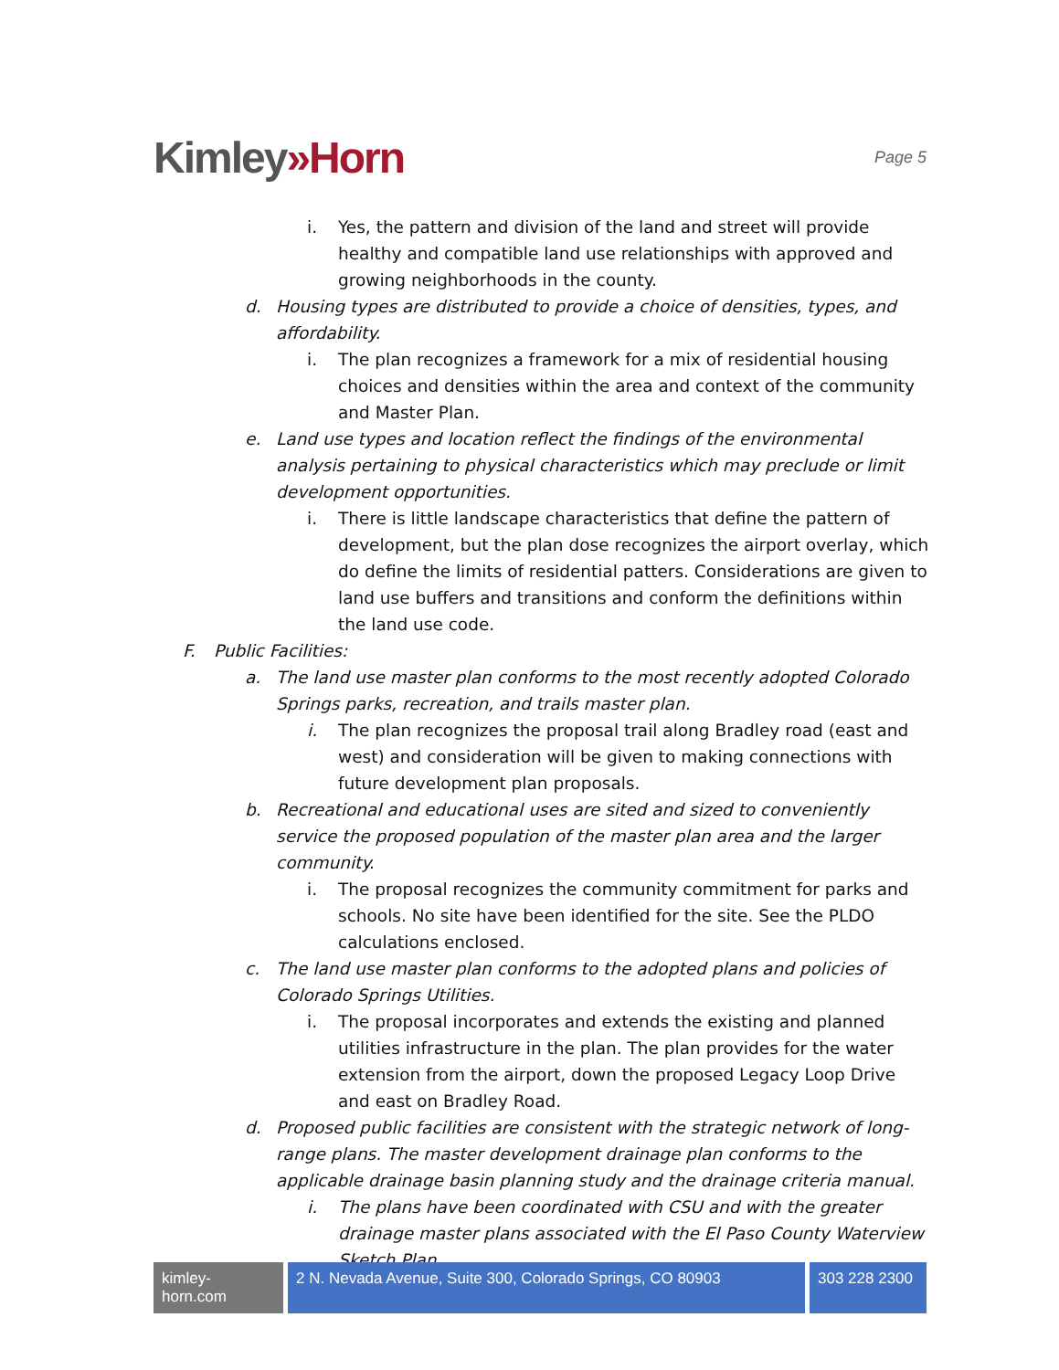Kimley»Horn
Page 5
i. Yes, the pattern and division of the land and street will provide healthy and compatible land use relationships with approved and growing neighborhoods in the county.
d. Housing types are distributed to provide a choice of densities, types, and affordability.
i. The plan recognizes a framework for a mix of residential housing choices and densities within the area and context of the community and Master Plan.
e. Land use types and location reflect the findings of the environmental analysis pertaining to physical characteristics which may preclude or limit development opportunities.
i. There is little landscape characteristics that define the pattern of development, but the plan dose recognizes the airport overlay, which do define the limits of residential patters. Considerations are given to land use buffers and transitions and conform the definitions within the land use code.
F. Public Facilities:
a. The land use master plan conforms to the most recently adopted Colorado Springs parks, recreation, and trails master plan.
i. The plan recognizes the proposal trail along Bradley road (east and west) and consideration will be given to making connections with future development plan proposals.
b. Recreational and educational uses are sited and sized to conveniently service the proposed population of the master plan area and the larger community.
i. The proposal recognizes the community commitment for parks and schools. No site have been identified for the site. See the PLDO calculations enclosed.
c. The land use master plan conforms to the adopted plans and policies of Colorado Springs Utilities.
i. The proposal incorporates and extends the existing and planned utilities infrastructure in the plan. The plan provides for the water extension from the airport, down the proposed Legacy Loop Drive and east on Bradley Road.
d. Proposed public facilities are consistent with the strategic network of long-range plans. The master development drainage plan conforms to the applicable drainage basin planning study and the drainage criteria manual.
i. The plans have been coordinated with CSU and with the greater drainage master plans associated with the El Paso County Waterview Sketch Plan.
kimley-horn.com
2 N. Nevada Avenue, Suite 300, Colorado Springs, CO 80903
303 228 2300